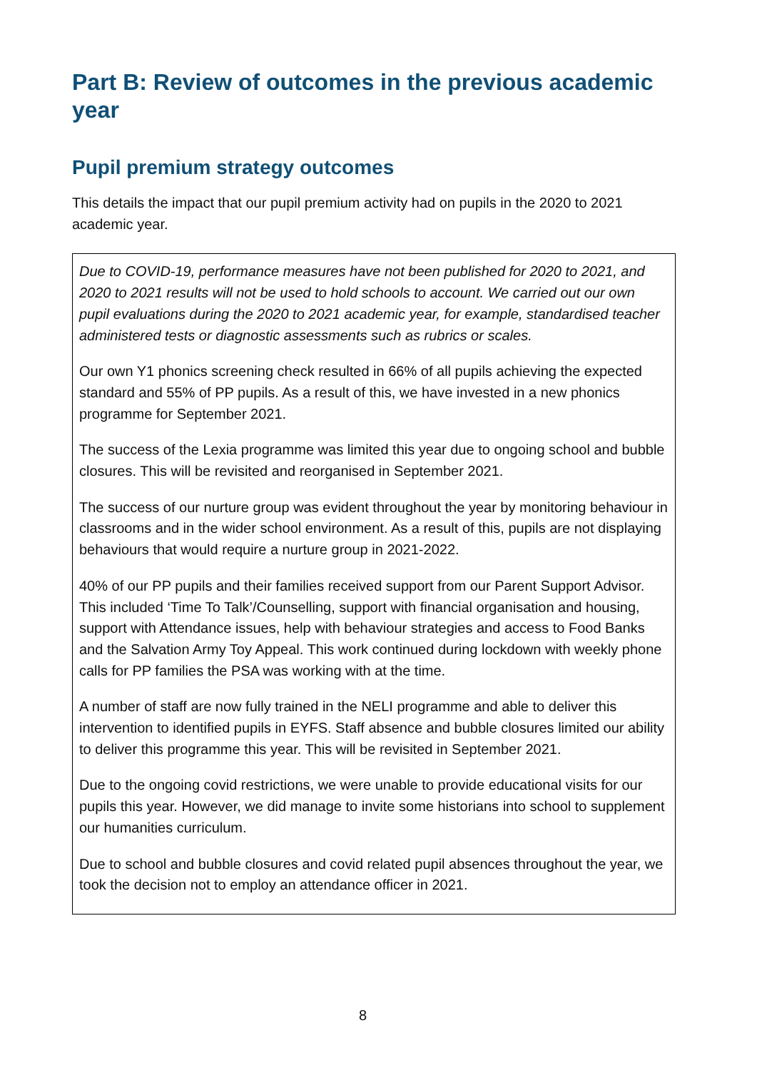Part B: Review of outcomes in the previous academic year
Pupil premium strategy outcomes
This details the impact that our pupil premium activity had on pupils in the 2020 to 2021 academic year.
Due to COVID-19, performance measures have not been published for 2020 to 2021, and 2020 to 2021 results will not be used to hold schools to account. We carried out our own pupil evaluations during the 2020 to 2021 academic year, for example, standardised teacher administered tests or diagnostic assessments such as rubrics or scales.
Our own Y1 phonics screening check resulted in 66% of all pupils achieving the expected standard and 55% of PP pupils. As a result of this, we have invested in a new phonics programme for September 2021.
The success of the Lexia programme was limited this year due to ongoing school and bubble closures. This will be revisited and reorganised in September 2021.
The success of our nurture group was evident throughout the year by monitoring behaviour in classrooms and in the wider school environment. As a result of this, pupils are not displaying behaviours that would require a nurture group in 2021-2022.
40% of our PP pupils and their families received support from our Parent Support Advisor. This included ‘Time To Talk’/Counselling, support with financial organisation and housing, support with Attendance issues, help with behaviour strategies and access to Food Banks and the Salvation Army Toy Appeal. This work continued during lockdown with weekly phone calls for PP families the PSA was working with at the time.
A number of staff are now fully trained in the NELI programme and able to deliver this intervention to identified pupils in EYFS. Staff absence and bubble closures limited our ability to deliver this programme this year. This will be revisited in September 2021.
Due to the ongoing covid restrictions, we were unable to provide educational visits for our pupils this year. However, we did manage to invite some historians into school to supplement our humanities curriculum.
Due to school and bubble closures and covid related pupil absences throughout the year, we took the decision not to employ an attendance officer in 2021.
8